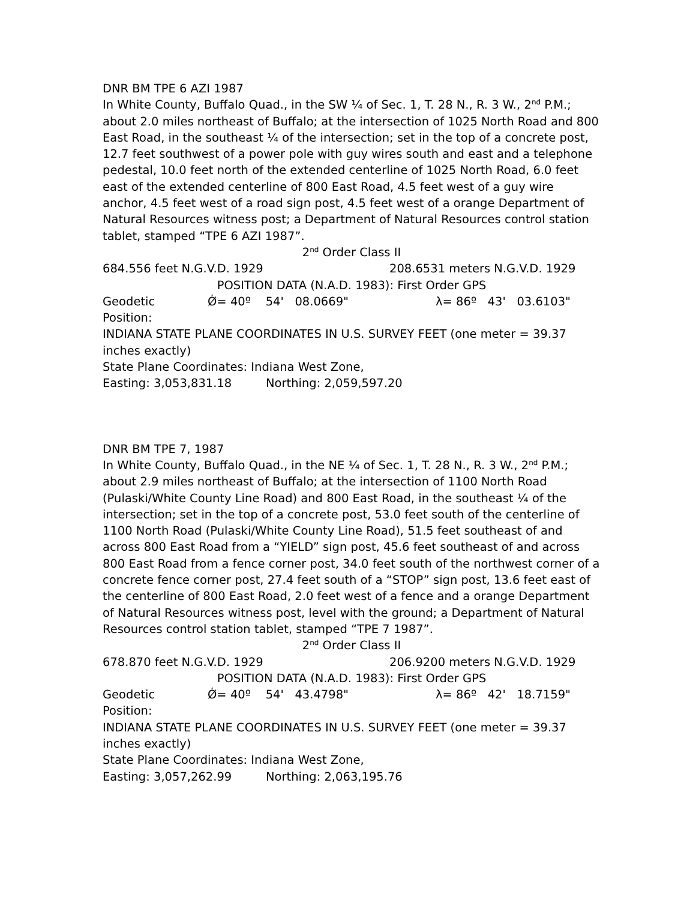DNR BM TPE 6 AZI 1987
In White County, Buffalo Quad., in the SW ¼ of Sec. 1, T. 28 N., R. 3 W., 2<sup>nd</sup> P.M.; about 2.0 miles northeast of Buffalo; at the intersection of 1025 North Road and 800 East Road, in the southeast ¼ of the intersection; set in the top of a concrete post, 12.7 feet southwest of a power pole with guy wires south and east and a telephone pedestal, 10.0 feet north of the extended centerline of 1025 North Road, 6.0 feet east of the extended centerline of 800 East Road, 4.5 feet west of a guy wire anchor, 4.5 feet west of a road sign post, 4.5 feet west of a orange Department of Natural Resources witness post; a Department of Natural Resources control station tablet, stamped “TPE 6 AZI 1987”.
2<sup>nd</sup> Order Class II
684.556 feet N.G.V.D. 1929 208.6531 meters N.G.V.D. 1929
POSITION DATA (N.A.D. 1983): First Order GPS
Geodetic Position: Ǿ= 40º 54' 08.0669" λ= 86º 43' 03.6103"
INDIANA STATE PLANE COORDINATES IN U.S. SURVEY FEET (one meter = 39.37 inches exactly)
State Plane Coordinates: Indiana West Zone,
Easting: 3,053,831.18 Northing: 2,059,597.20
DNR BM TPE 7, 1987
In White County, Buffalo Quad., in the NE ¼ of Sec. 1, T. 28 N., R. 3 W., 2<sup>nd</sup> P.M.; about 2.9 miles northeast of Buffalo; at the intersection of 1100 North Road (Pulaski/White County Line Road) and 800 East Road, in the southeast ¼ of the intersection; set in the top of a concrete post, 53.0 feet south of the centerline of 1100 North Road (Pulaski/White County Line Road), 51.5 feet southeast of and across 800 East Road from a “YIELD” sign post, 45.6 feet southeast of and across 800 East Road from a fence corner post, 34.0 feet south of the northwest corner of a concrete fence corner post, 27.4 feet south of a “STOP” sign post, 13.6 feet east of the centerline of 800 East Road, 2.0 feet west of a fence and a orange Department of Natural Resources witness post, level with the ground; a Department of Natural Resources control station tablet, stamped “TPE 7 1987”.
2<sup>nd</sup> Order Class II
678.870 feet N.G.V.D. 1929 206.9200 meters N.G.V.D. 1929
POSITION DATA (N.A.D. 1983): First Order GPS
Geodetic Position: Ǿ= 40º 54' 43.4798" λ= 86º 42' 18.7159"
INDIANA STATE PLANE COORDINATES IN U.S. SURVEY FEET (one meter = 39.37 inches exactly)
State Plane Coordinates: Indiana West Zone,
Easting: 3,057,262.99 Northing: 2,063,195.76